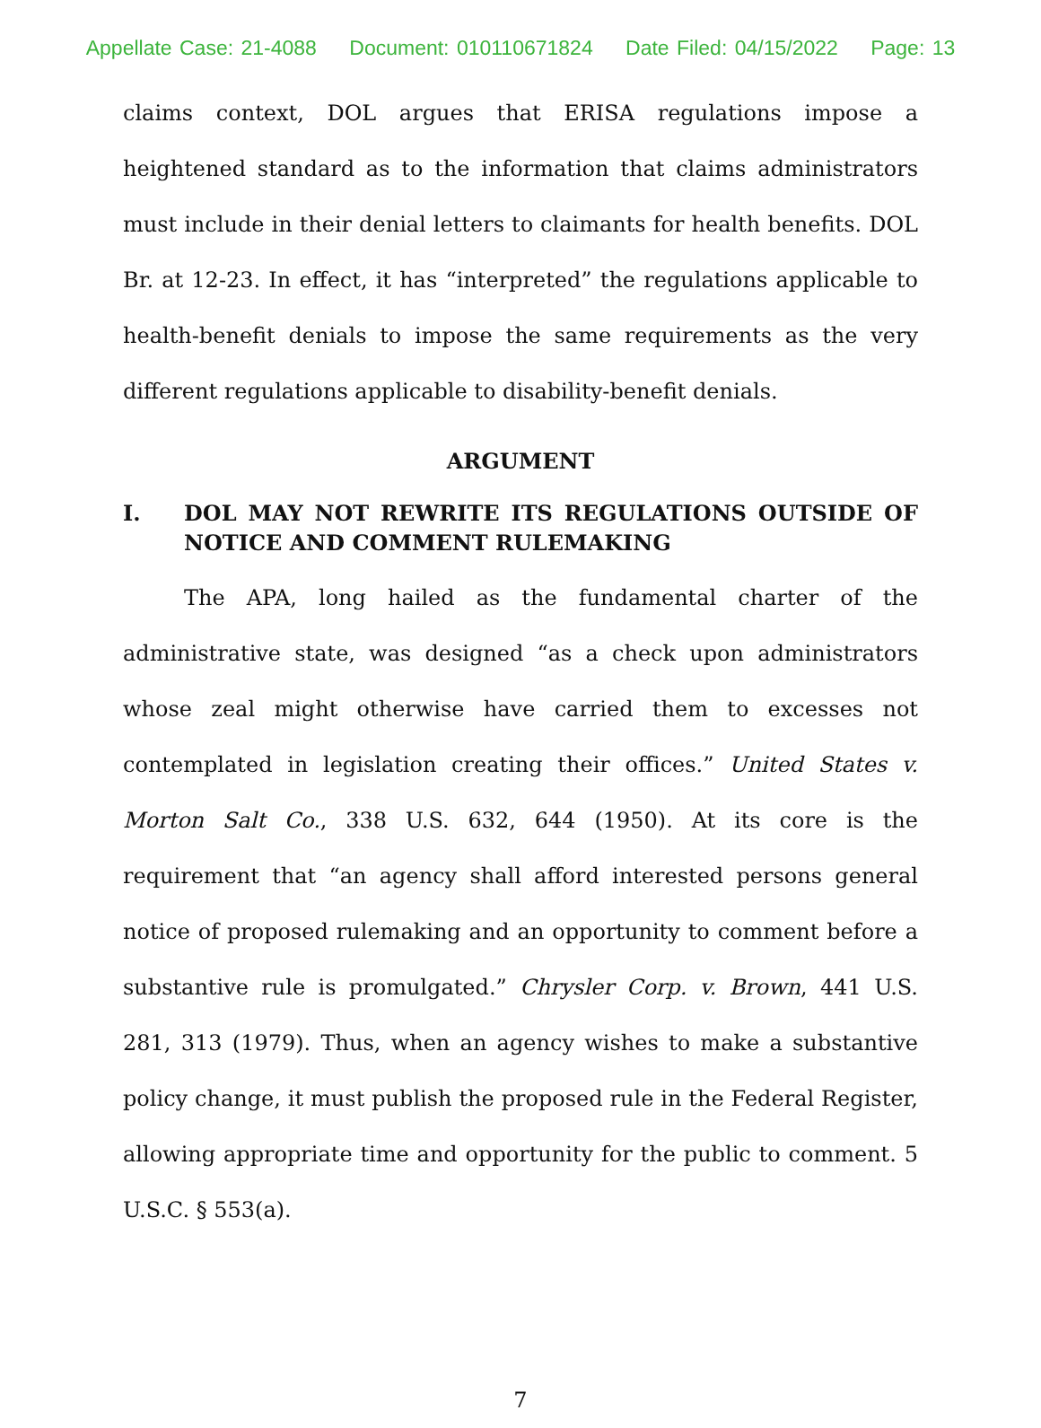Appellate Case: 21-4088 Document: 010110671824 Date Filed: 04/15/2022 Page: 13
claims context, DOL argues that ERISA regulations impose a heightened standard as to the information that claims administrators must include in their denial letters to claimants for health benefits. DOL Br. at 12-23. In effect, it has “interpreted” the regulations applicable to health-benefit denials to impose the same requirements as the very different regulations applicable to disability-benefit denials.
ARGUMENT
I. DOL MAY NOT REWRITE ITS REGULATIONS OUTSIDE OF NOTICE AND COMMENT RULEMAKING
The APA, long hailed as the fundamental charter of the administrative state, was designed “as a check upon administrators whose zeal might otherwise have carried them to excesses not contemplated in legislation creating their offices.” United States v. Morton Salt Co., 338 U.S. 632, 644 (1950). At its core is the requirement that “an agency shall afford interested persons general notice of proposed rulemaking and an opportunity to comment before a substantive rule is promulgated.” Chrysler Corp. v. Brown, 441 U.S. 281, 313 (1979). Thus, when an agency wishes to make a substantive policy change, it must publish the proposed rule in the Federal Register, allowing appropriate time and opportunity for the public to comment. 5 U.S.C. § 553(a).
7